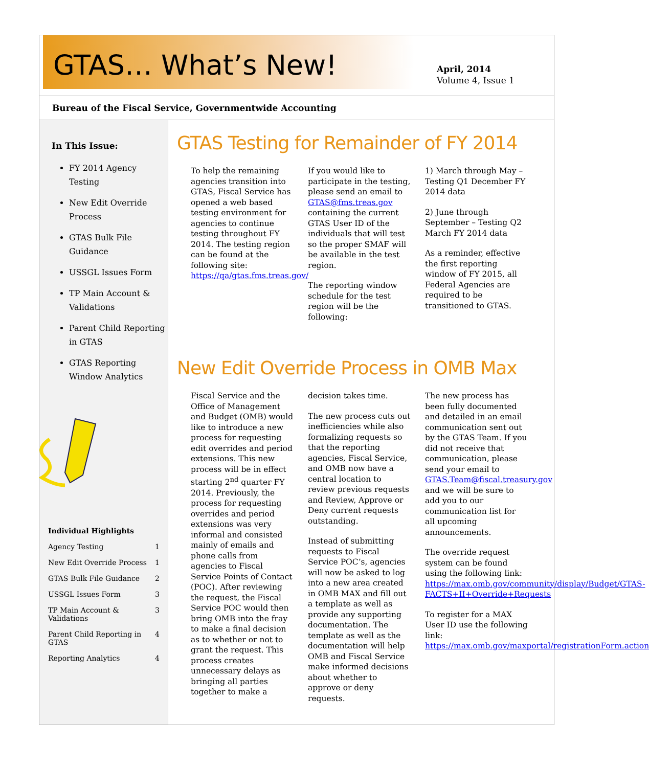GTAS… What’s New!
April, 2014
Volume 4, Issue 1
Bureau of the Fiscal Service, Governmentwide Accounting
In This Issue:
FY 2014 Agency Testing
New Edit Override Process
GTAS Bulk File Guidance
USSGL Issues Form
TP Main Account & Validations
Parent Child Reporting in GTAS
GTAS Reporting Window Analytics
| Individual Highlights | |
| Agency Testing | 1 |
| New Edit Override Process | 1 |
| GTAS Bulk File Guidance | 2 |
| USSGL Issues Form | 3 |
| TP Main Account & Validations | 3 |
| Parent Child Reporting in GTAS | 4 |
| Reporting Analytics | 4 |
GTAS Testing for Remainder of FY 2014
To help the remaining agencies transition into GTAS, Fiscal Service has opened a web based testing environment for agencies to continue testing throughout FY 2014. The testing region can be found at the following site: https://qa/gtas.fms.treas.gov/
If you would like to participate in the testing, please send an email to GTAS@fms.treas.gov containing the current GTAS User ID of the individuals that will test so the proper SMAF will be available in the test region.
The reporting window schedule for the test region will be the following:
1) March through May – Testing Q1 December FY 2014 data
2) June through September – Testing Q2 March FY 2014 data
As a reminder, effective the first reporting window of FY 2015, all Federal Agencies are required to be transitioned to GTAS.
New Edit Override Process in OMB Max
Fiscal Service and the Office of Management and Budget (OMB) would like to introduce a new process for requesting edit overrides and period extensions. This new process will be in effect starting 2<sup>nd</sup> quarter FY 2014. Previously, the process for requesting overrides and period extensions was very informal and consisted mainly of emails and phone calls from agencies to Fiscal Service Points of Contact (POC). After reviewing the request, the Fiscal Service POC would then bring OMB into the fray to make a final decision as to whether or not to grant the request. This process creates unnecessary delays as bringing all parties together to make a
decision takes time.
The new process cuts out inefficiencies while also formalizing requests so that the reporting agencies, Fiscal Service, and OMB now have a central location to review previous requests and Review, Approve or Deny current requests outstanding.
Instead of submitting requests to Fiscal Service POC’s, agencies will now be asked to log into a new area created in OMB MAX and fill out a template as well as provide any supporting documentation. The template as well as the documentation will help OMB and Fiscal Service make informed decisions about whether to approve or deny requests.
The new process has been fully documented and detailed in an email communication sent out by the GTAS Team. If you did not receive that communication, please send your email to GTAS.Team@fiscal.treasury.gov and we will be sure to add you to our communication list for all upcoming announcements.
The override request system can be found using the following link: https://max.omb.gov/community/display/Budget/GTAS-FACTS+II+Override+Requests
To register for a MAX User ID use the following link: https://max.omb.gov/maxportal/registrationForm.action